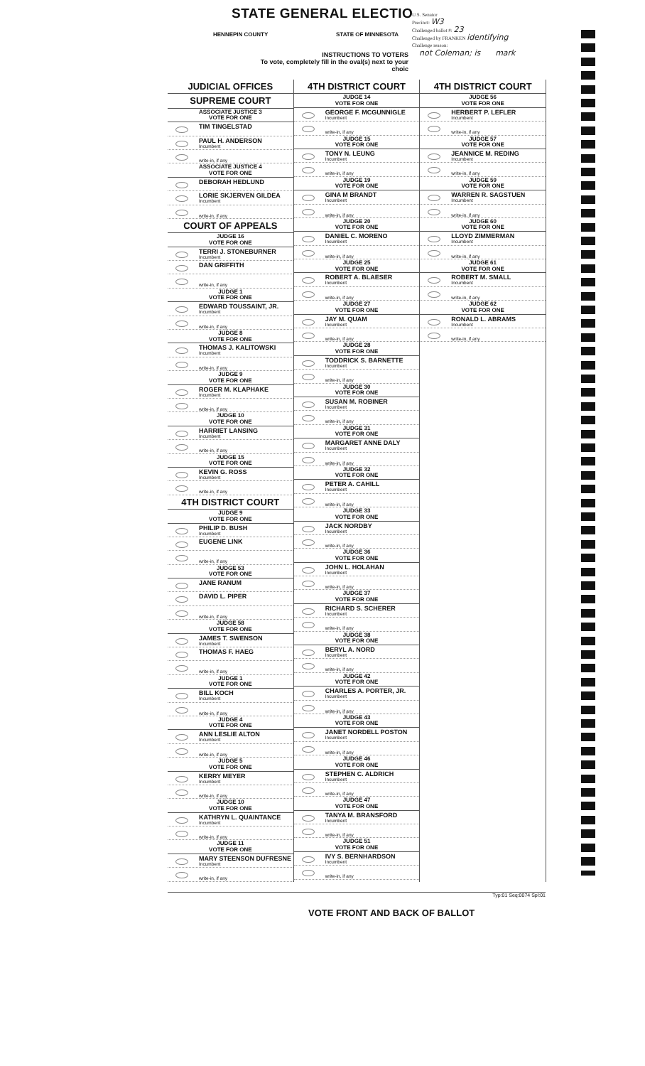STATE GENERAL ELECTIO
HENNEPIN COUNTY STATE OF MINNESOTA
U.S. Senator
Precinct: W3
Challenged ballot #: 23
Challenged by FRANKEN identifying
Challenge reason:
not Coleman; is mark
INSTRUCTIONS TO VOTERS
To vote, completely fill in the oval(s) next to your choic
JUDICIAL OFFICES
SUPREME COURT
ASSOCIATE JUSTICE 3
VOTE FOR ONE
TIM TINGELSTAD
PAUL H. ANDERSON
Incumbent
write-in, if any
ASSOCIATE JUSTICE 4
VOTE FOR ONE
DEBORAH HEDLUND
LORIE SKJERVEN GILDEA
Incumbent
write-in, if any
COURT OF APPEALS
JUDGE 16
VOTE FOR ONE
TERRI J. STONEBURNER
Incumbent
DAN GRIFFITH
write-in, if any
JUDGE 1
VOTE FOR ONE
EDWARD TOUSSAINT, JR.
Incumbent
write-in, if any
JUDGE 8
VOTE FOR ONE
THOMAS J. KALITOWSKI
Incumbent
write-in, if any
JUDGE 9
VOTE FOR ONE
ROGER M. KLAPHAKE
Incumbent
write-in, if any
JUDGE 10
VOTE FOR ONE
HARRIET LANSING
Incumbent
write-in, if any
JUDGE 15
VOTE FOR ONE
KEVIN G. ROSS
Incumbent
write-in, if any
4TH DISTRICT COURT
JUDGE 9
VOTE FOR ONE
PHILIP D. BUSH
Incumbent
EUGENE LINK
write-in, if any
JUDGE 53
VOTE FOR ONE
JANE RANUM
DAVID L. PIPER
write-in, if any
JUDGE 58
VOTE FOR ONE
JAMES T. SWENSON
Incumbent
THOMAS F. HAEG
write-in, if any
JUDGE 1
VOTE FOR ONE
BILL KOCH
Incumbent
write-in, if any
JUDGE 4
VOTE FOR ONE
ANN LESLIE ALTON
Incumbent
write-in, if any
JUDGE 5
VOTE FOR ONE
KERRY MEYER
Incumbent
write-in, if any
JUDGE 10
VOTE FOR ONE
KATHRYN L. QUAINTANCE
Incumbent
write-in, if any
JUDGE 11
VOTE FOR ONE
MARY STEENSON DUFRESNE
Incumbent
write-in, if any
4TH DISTRICT COURT
JUDGE 14
VOTE FOR ONE
GEORGE F. MCGUNNIGLE
Incumbent
write-in, if any
JUDGE 15
VOTE FOR ONE
TONY N. LEUNG
Incumbent
write-in, if any
JUDGE 19
VOTE FOR ONE
GINA M BRANDT
Incumbent
write-in, if any
JUDGE 20
VOTE FOR ONE
DANIEL C. MORENO
Incumbent
write-in, if any
JUDGE 25
VOTE FOR ONE
ROBERT A. BLAESER
Incumbent
write-in, if any
JUDGE 27
VOTE FOR ONE
JAY M. QUAM
Incumbent
write-in, if any
JUDGE 28
VOTE FOR ONE
TODDRICK S. BARNETTE
Incumbent
write-in, if any
JUDGE 30
VOTE FOR ONE
SUSAN M. ROBINER
Incumbent
write-in, if any
JUDGE 31
VOTE FOR ONE
MARGARET ANNE DALY
Incumbent
write-in, if any
JUDGE 32
VOTE FOR ONE
PETER A. CAHILL
Incumbent
write-in, if any
JUDGE 33
VOTE FOR ONE
JACK NORDBY
Incumbent
write-in, if any
JUDGE 36
VOTE FOR ONE
JOHN L. HOLAHAN
Incumbent
write-in, if any
JUDGE 37
VOTE FOR ONE
RICHARD S. SCHERER
Incumbent
write-in, if any
JUDGE 38
VOTE FOR ONE
BERYL A. NORD
Incumbent
write-in, if any
JUDGE 42
VOTE FOR ONE
CHARLES A. PORTER, JR.
Incumbent
write-in, if any
JUDGE 43
VOTE FOR ONE
JANET NORDELL POSTON
Incumbent
write-in, if any
JUDGE 46
VOTE FOR ONE
STEPHEN C. ALDRICH
Incumbent
write-in, if any
JUDGE 47
VOTE FOR ONE
TANYA M. BRANSFORD
Incumbent
write-in, if any
JUDGE 51
VOTE FOR ONE
IVY S. BERNHARDSON
Incumbent
write-in, if any
4TH DISTRICT COURT
JUDGE 56
VOTE FOR ONE
HERBERT P. LEFLER
Incumbent
write-in, if any
JUDGE 57
VOTE FOR ONE
JEANNICE M. REDING
Incumbent
write-in, if any
JUDGE 59
VOTE FOR ONE
WARREN R. SAGSTUEN
Incumbent
write-in, if any
JUDGE 60
VOTE FOR ONE
LLOYD ZIMMERMAN
Incumbent
write-in, if any
JUDGE 61
VOTE FOR ONE
ROBERT M. SMALL
Incumbent
write-in, if any
JUDGE 62
VOTE FOR ONE
RONALD L. ABRAMS
Incumbent
write-in, if any
Typ:01 Seq:0074 Spl:01
VOTE FRONT AND BACK OF BALLOT